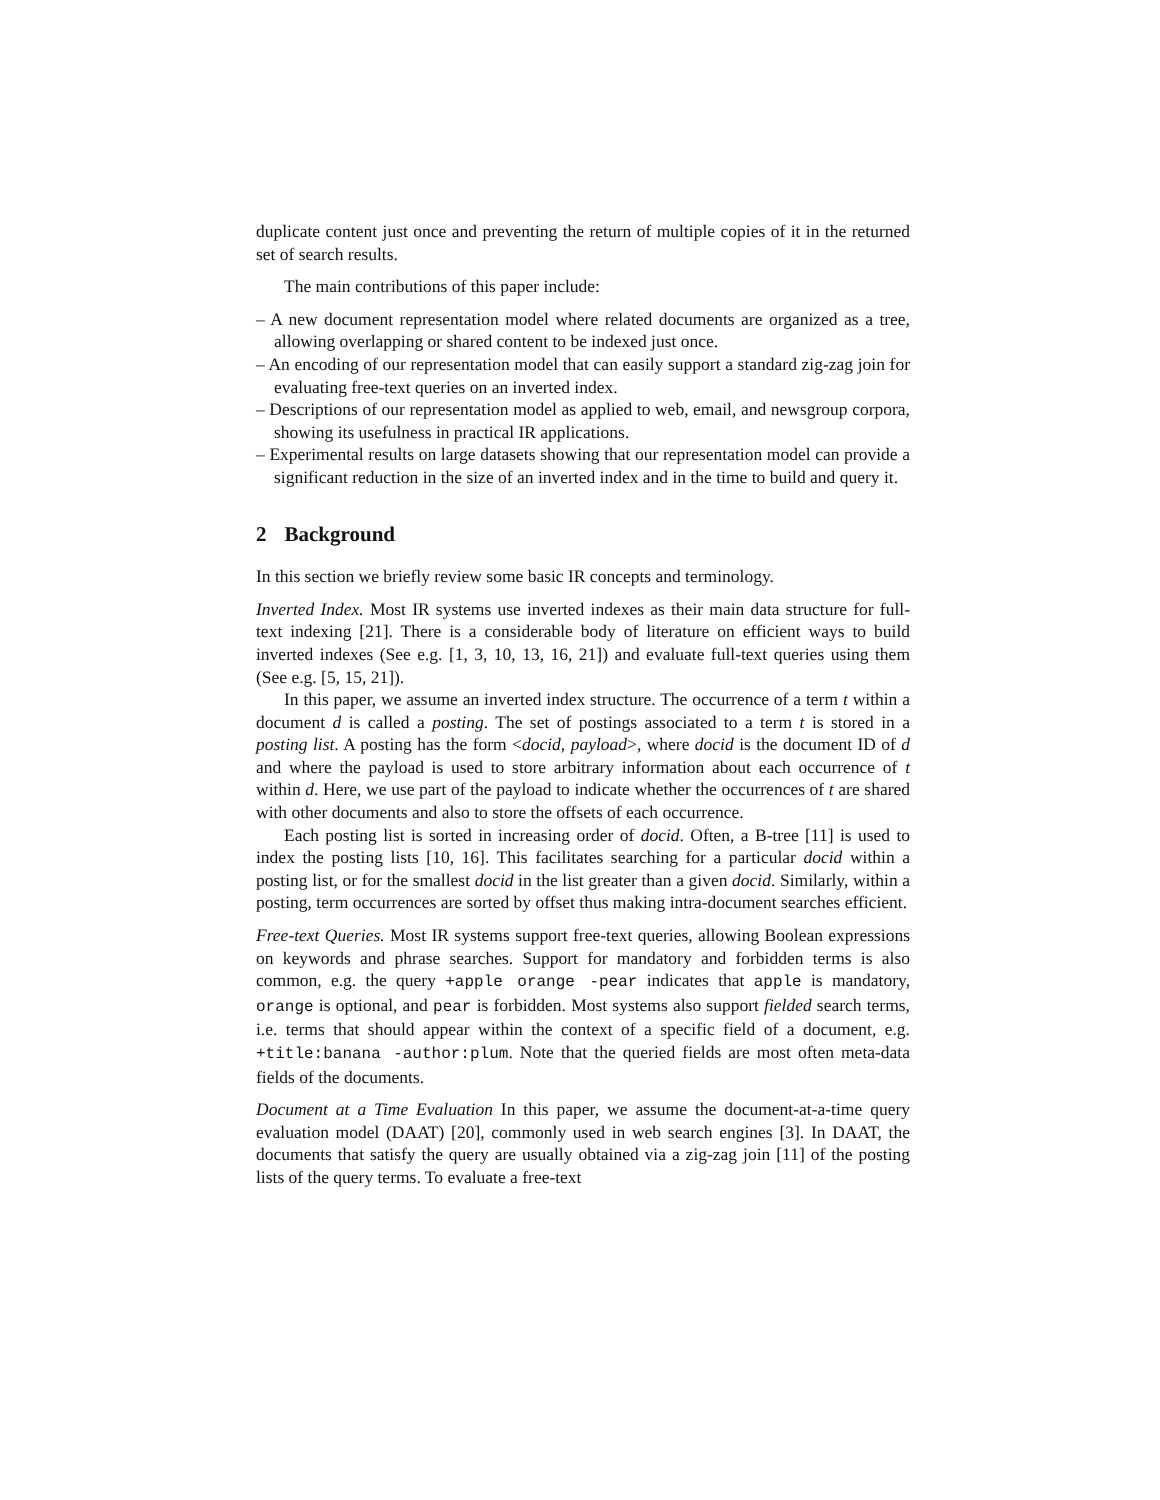duplicate content just once and preventing the return of multiple copies of it in the returned set of search results.
The main contributions of this paper include:
– A new document representation model where related documents are organized as a tree, allowing overlapping or shared content to be indexed just once.
– An encoding of our representation model that can easily support a standard zig-zag join for evaluating free-text queries on an inverted index.
– Descriptions of our representation model as applied to web, email, and newsgroup corpora, showing its usefulness in practical IR applications.
– Experimental results on large datasets showing that our representation model can provide a significant reduction in the size of an inverted index and in the time to build and query it.
2 Background
In this section we briefly review some basic IR concepts and terminology.
Inverted Index. Most IR systems use inverted indexes as their main data structure for full-text indexing [21]. There is a considerable body of literature on efficient ways to build inverted indexes (See e.g. [1, 3, 10, 13, 16, 21]) and evaluate full-text queries using them (See e.g. [5, 15, 21]).
In this paper, we assume an inverted index structure. The occurrence of a term t within a document d is called a posting. The set of postings associated to a term t is stored in a posting list. A posting has the form <docid, payload>, where docid is the document ID of d and where the payload is used to store arbitrary information about each occurrence of t within d. Here, we use part of the payload to indicate whether the occurrences of t are shared with other documents and also to store the offsets of each occurrence.
Each posting list is sorted in increasing order of docid. Often, a B-tree [11] is used to index the posting lists [10, 16]. This facilitates searching for a particular docid within a posting list, or for the smallest docid in the list greater than a given docid. Similarly, within a posting, term occurrences are sorted by offset thus making intra-document searches efficient.
Free-text Queries. Most IR systems support free-text queries, allowing Boolean expressions on keywords and phrase searches. Support for mandatory and forbidden terms is also common, e.g. the query +apple orange -pear indicates that apple is mandatory, orange is optional, and pear is forbidden. Most systems also support fielded search terms, i.e. terms that should appear within the context of a specific field of a document, e.g. +title:banana -author:plum. Note that the queried fields are most often meta-data fields of the documents.
Document at a Time Evaluation In this paper, we assume the document-at-a-time query evaluation model (DAAT) [20], commonly used in web search engines [3]. In DAAT, the documents that satisfy the query are usually obtained via a zig-zag join [11] of the posting lists of the query terms. To evaluate a free-text